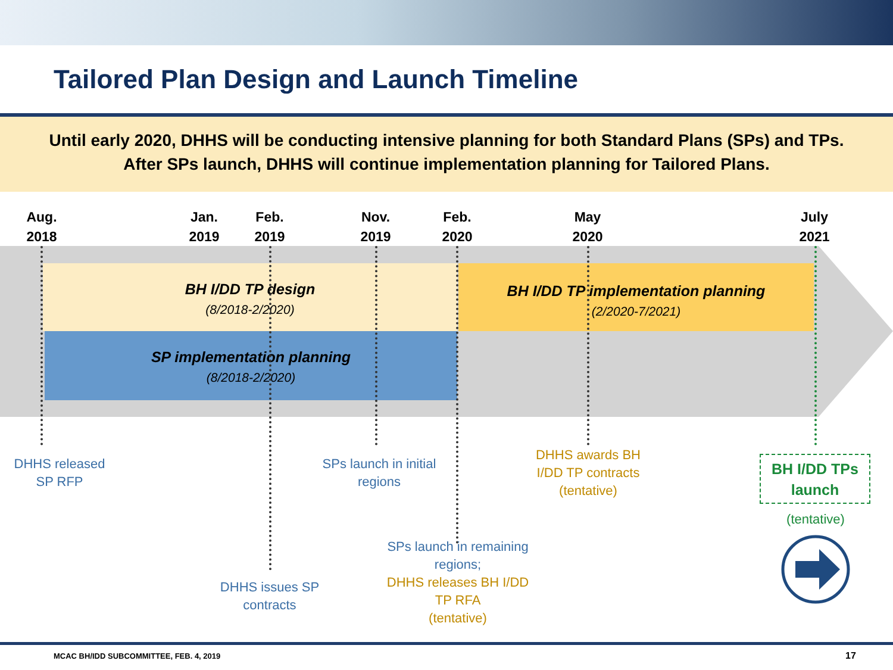Tailored Plan Design and Launch Timeline
Until early 2020, DHHS will be conducting intensive planning for both Standard Plans (SPs) and TPs.
After SPs launch, DHHS will continue implementation planning for Tailored Plans.
BH I/DD TP design
(8/2018-2/2020)
SP implementation planning
(8/2018-2/2020)
BH I/DD TP implementation planning
(2/2020-7/2021)
Aug.
2018
Jan.
2019
Feb.
2019
Nov.
2019
Feb.
2020
May
2020
July
2021
DHHS released
SP RFP
SPs launch in initial
regions
DHHS awards BH
I/DD TP contracts
(tentative)
DHHS issues SP
contracts
SPs launch in remaining
regions;
DHHS releases BH I/DD
TP RFA
(tentative)
BH I/DD TPs
launch
(tentative)
MCAC BH/IDD SUBCOMMITTEE, FEB. 4, 2019
17